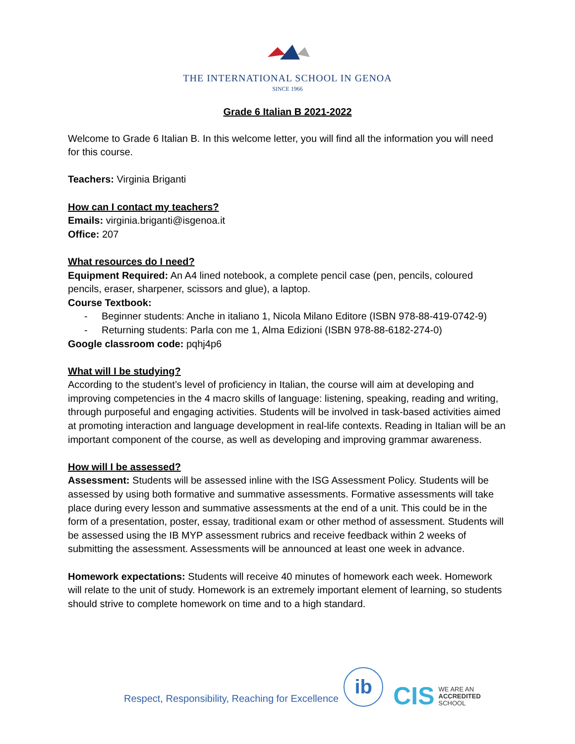THE INTERNATIONAL SCHOOL IN GENOA
SINCE 1966
Grade 6 Italian B 2021-2022
Welcome to Grade 6 Italian B. In this welcome letter, you will find all the information you will need for this course.
Teachers: Virginia Briganti
How can I contact my teachers?
Emails: virginia.briganti@isgenoa.it
Office: 207
What resources do I need?
Equipment Required: An A4 lined notebook, a complete pencil case (pen, pencils, coloured pencils, eraser, sharpener, scissors and glue), a laptop.
Course Textbook:
- Beginner students: Anche in italiano 1, Nicola Milano Editore (ISBN 978-88-419-0742-9)
- Returning students: Parla con me 1, Alma Edizioni (ISBN 978-88-6182-274-0)
Google classroom code: pqhj4p6
What will I be studying?
According to the student’s level of proficiency in Italian, the course will aim at developing and improving competencies in the 4 macro skills of language: listening, speaking, reading and writing, through purposeful and engaging activities. Students will be involved in task-based activities aimed at promoting interaction and language development in real-life contexts. Reading in Italian will be an important component of the course, as well as developing and improving grammar awareness.
How will I be assessed?
Assessment: Students will be assessed inline with the ISG Assessment Policy. Students will be assessed by using both formative and summative assessments. Formative assessments will take place during every lesson and summative assessments at the end of a unit. This could be in the form of a presentation, poster, essay, traditional exam or other method of assessment. Students will be assessed using the IB MYP assessment rubrics and receive feedback within 2 weeks of submitting the assessment. Assessments will be announced at least one week in advance.
Homework expectations: Students will receive 40 minutes of homework each week. Homework will relate to the unit of study. Homework is an extremely important element of learning, so students should strive to complete homework on time and to a high standard.
Respect, Responsibility, Reaching for Excellence
ib
CIS WE ARE AN
ACCREDITED
SCHOOL